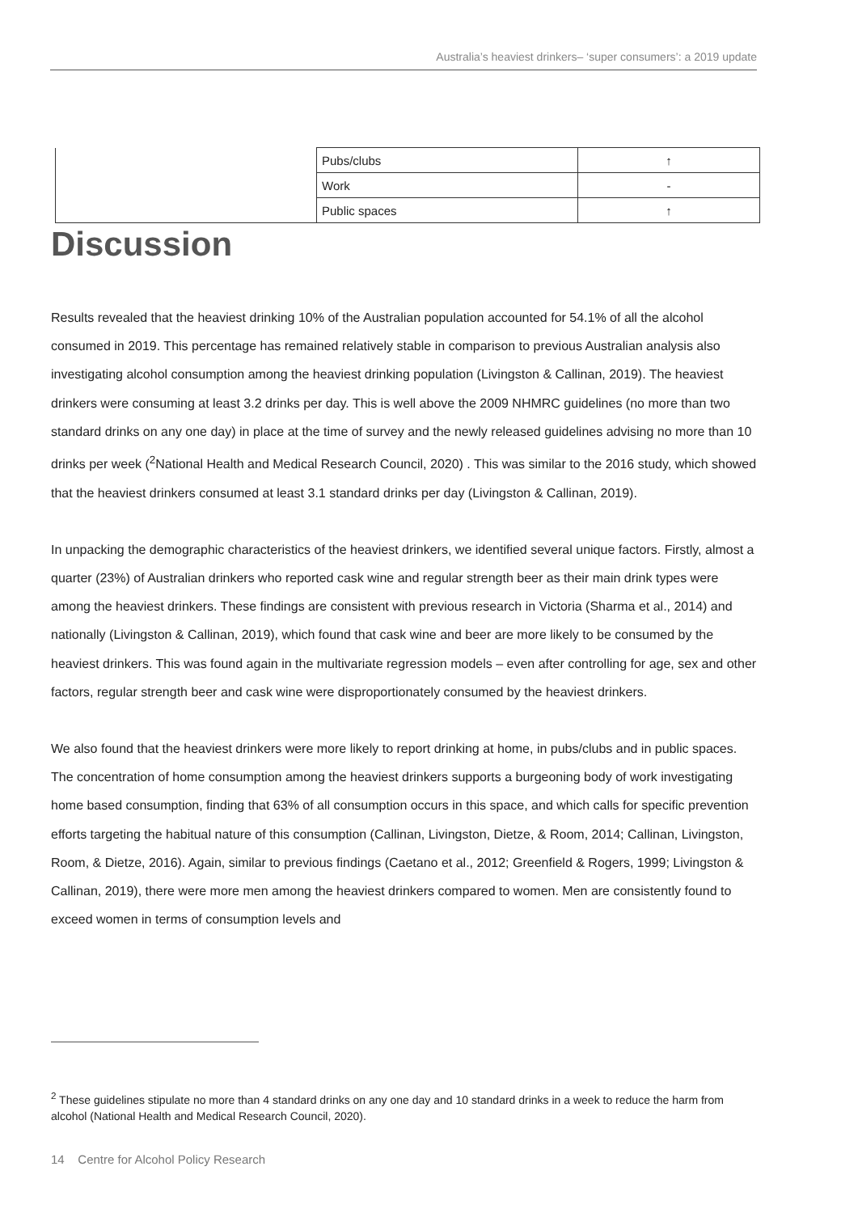Australia’s heaviest drinkers– ‘super consumers’: a 2019 update
| | Pubs/clubs | ↑ |
| | Work | - |
| | Public spaces | ↑ |
Discussion
Results revealed that the heaviest drinking 10% of the Australian population accounted for 54.1% of all the alcohol consumed in 2019. This percentage has remained relatively stable in comparison to previous Australian analysis also investigating alcohol consumption among the heaviest drinking population (Livingston & Callinan, 2019). The heaviest drinkers were consuming at least 3.2 drinks per day. This is well above the 2009 NHMRC guidelines (no more than two standard drinks on any one day) in place at the time of survey and the newly released guidelines advising no more than 10 drinks per week (<sup>2</sup>National Health and Medical Research Council, 2020) . This was similar to the 2016 study, which showed that the heaviest drinkers consumed at least 3.1 standard drinks per day (Livingston & Callinan, 2019).
In unpacking the demographic characteristics of the heaviest drinkers, we identified several unique factors. Firstly, almost a quarter (23%) of Australian drinkers who reported cask wine and regular strength beer as their main drink types were among the heaviest drinkers. These findings are consistent with previous research in Victoria (Sharma et al., 2014) and nationally (Livingston & Callinan, 2019), which found that cask wine and beer are more likely to be consumed by the heaviest drinkers. This was found again in the multivariate regression models – even after controlling for age, sex and other factors, regular strength beer and cask wine were disproportionately consumed by the heaviest drinkers.
We also found that the heaviest drinkers were more likely to report drinking at home, in pubs/clubs and in public spaces. The concentration of home consumption among the heaviest drinkers supports a burgeoning body of work investigating home based consumption, finding that 63% of all consumption occurs in this space, and which calls for specific prevention efforts targeting the habitual nature of this consumption (Callinan, Livingston, Dietze, & Room, 2014; Callinan, Livingston, Room, & Dietze, 2016). Again, similar to previous findings (Caetano et al., 2012; Greenfield & Rogers, 1999; Livingston & Callinan, 2019), there were more men among the heaviest drinkers compared to women. Men are consistently found to exceed women in terms of consumption levels and
<sup>2</sup> These guidelines stipulate no more than 4 standard drinks on any one day and 10 standard drinks in a week to reduce the harm from alcohol (National Health and Medical Research Council, 2020).
14 Centre for Alcohol Policy Research